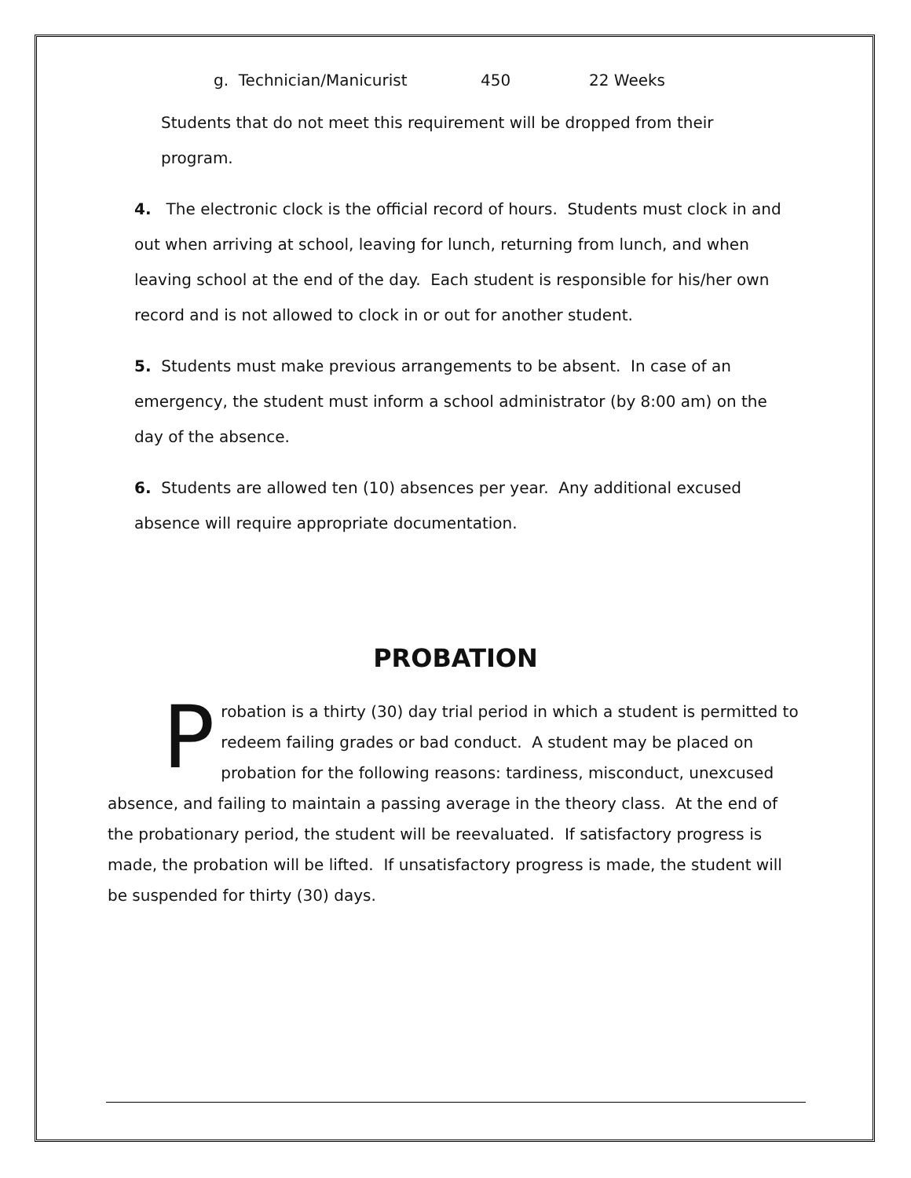g. Technician/Manicurist 450 22 Weeks
Students that do not meet this requirement will be dropped from their program.
4. The electronic clock is the official record of hours. Students must clock in and out when arriving at school, leaving for lunch, returning from lunch, and when leaving school at the end of the day. Each student is responsible for his/her own record and is not allowed to clock in or out for another student.
5. Students must make previous arrangements to be absent. In case of an emergency, the student must inform a school administrator (by 8:00 am) on the day of the absence.
6. Students are allowed ten (10) absences per year. Any additional excused absence will require appropriate documentation.
PROBATION
Probation is a thirty (30) day trial period in which a student is permitted to redeem failing grades or bad conduct. A student may be placed on probation for the following reasons: tardiness, misconduct, unexcused absence, and failing to maintain a passing average in the theory class. At the end of the probationary period, the student will be reevaluated. If satisfactory progress is made, the probation will be lifted. If unsatisfactory progress is made, the student will be suspended for thirty (30) days.